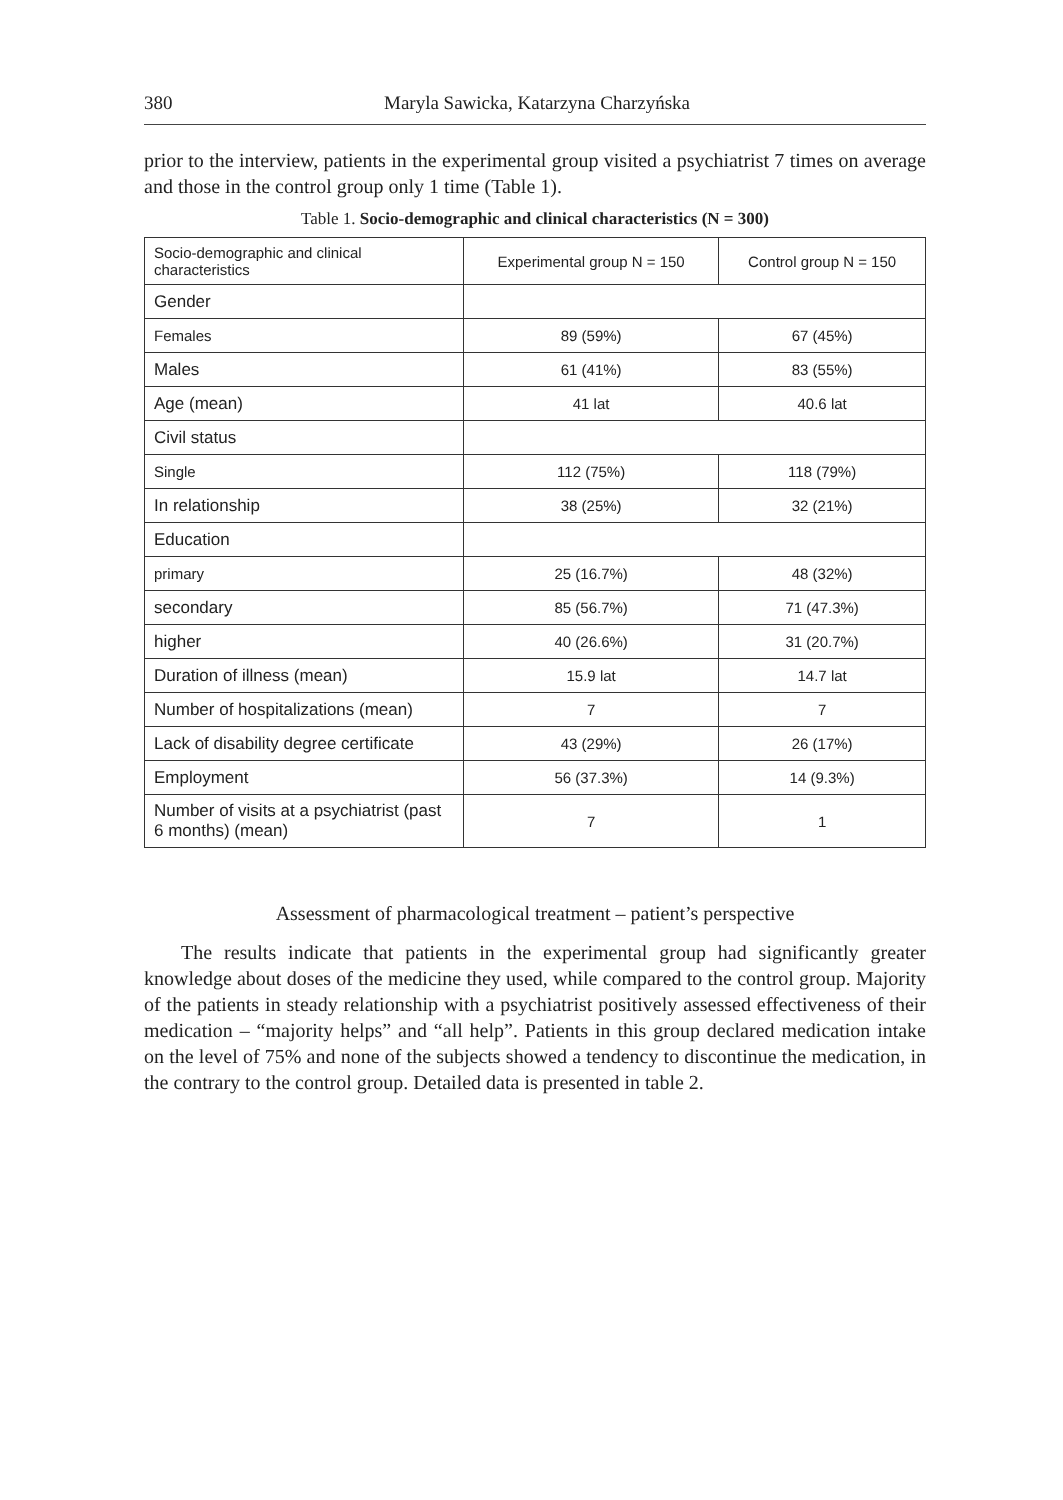380 Maryla Sawicka, Katarzyna Charzyńska
prior to the interview, patients in the experimental group visited a psychiatrist 7 times on average and those in the control group only 1 time (Table 1).
Table 1. Socio-demographic and clinical characteristics (N = 300)
| Socio-demographic and clinical characteristics | Experimental group N = 150 | Control group N = 150 |
| Gender | | |
| Females | 89 (59%) | 67 (45%) |
| Males | 61 (41%) | 83 (55%) |
| Age (mean) | 41 lat | 40.6 lat |
| Civil status | | |
| Single | 112 (75%) | 118 (79%) |
| In relationship | 38 (25%) | 32 (21%) |
| Education | | |
| primary | 25 (16.7%) | 48 (32%) |
| secondary | 85 (56.7%) | 71 (47.3%) |
| higher | 40 (26.6%) | 31 (20.7%) |
| Duration of illness (mean) | 15.9 lat | 14.7 lat |
| Number of hospitalizations (mean) | 7 | 7 |
| Lack of disability degree certificate | 43 (29%) | 26 (17%) |
| Employment | 56 (37.3%) | 14 (9.3%) |
| Number of visits at a psychiatrist (past 6 months) (mean) | 7 | 1 |
Assessment of pharmacological treatment – patient’s perspective
The results indicate that patients in the experimental group had significantly greater knowledge about doses of the medicine they used, while compared to the control group. Majority of the patients in steady relationship with a psychiatrist positively assessed effectiveness of their medication – “majority helps” and “all help”. Patients in this group declared medication intake on the level of 75% and none of the subjects showed a tendency to discontinue the medication, in the contrary to the control group. Detailed data is presented in table 2.